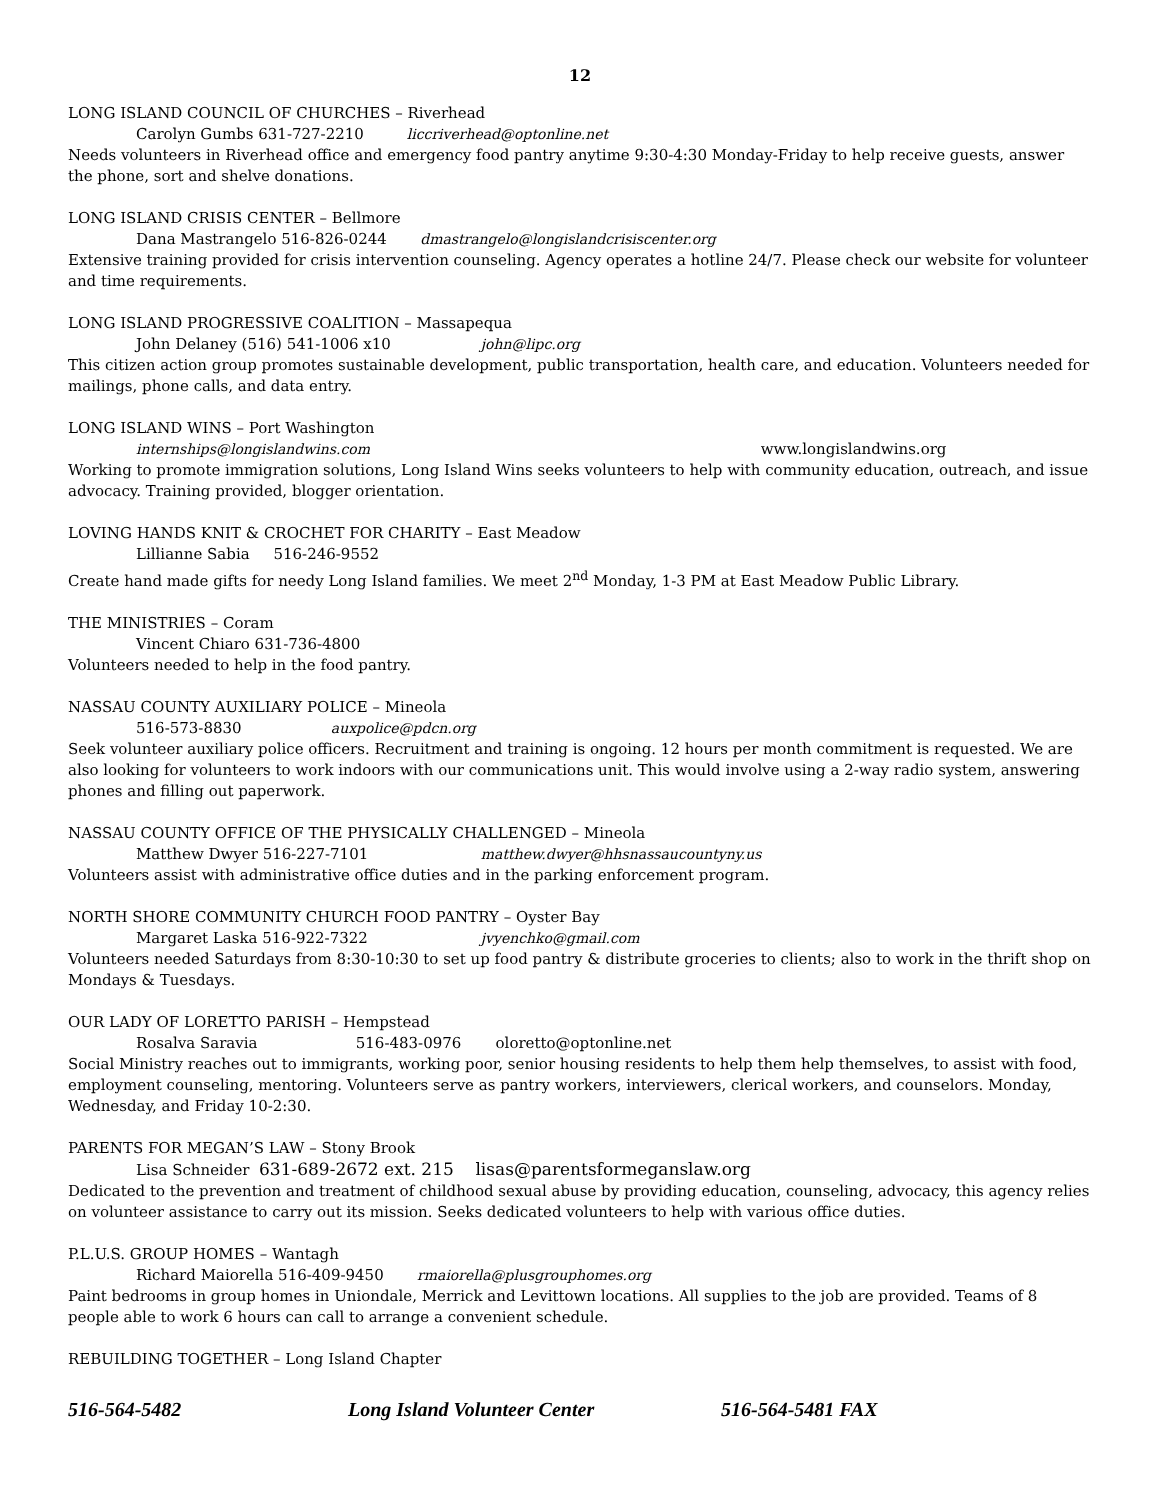12
LONG ISLAND COUNCIL OF CHURCHES – Riverhead
Carolyn Gumbs 631-727-2210 liccriverhead@optonline.net
Needs volunteers in Riverhead office and emergency food pantry anytime 9:30-4:30 Monday-Friday to help receive guests, answer the phone, sort and shelve donations.
LONG ISLAND CRISIS CENTER – Bellmore
Dana Mastrangelo 516-826-0244 dmastrangelo@longislandcrisiscenter.org
Extensive training provided for crisis intervention counseling. Agency operates a hotline 24/7. Please check our website for volunteer and time requirements.
LONG ISLAND PROGRESSIVE COALITION – Massapequa
John Delaney (516) 541-1006 x10 john@lipc.org
This citizen action group promotes sustainable development, public transportation, health care, and education. Volunteers needed for mailings, phone calls, and data entry.
LONG ISLAND WINS – Port Washington
internships@longislandwins.com www.longislandwins.org
Working to promote immigration solutions, Long Island Wins seeks volunteers to help with community education, outreach, and issue advocacy. Training provided, blogger orientation.
LOVING HANDS KNIT & CROCHET FOR CHARITY – East Meadow
Lillianne Sabia 516-246-9552
Create hand made gifts for needy Long Island families. We meet 2<sup>nd</sup> Monday, 1-3 PM at East Meadow Public Library.
THE MINISTRIES – Coram
Vincent Chiaro 631-736-4800
Volunteers needed to help in the food pantry.
NASSAU COUNTY AUXILIARY POLICE – Mineola
516-573-8830 auxpolice@pdcn.org
Seek volunteer auxiliary police officers. Recruitment and training is ongoing. 12 hours per month commitment is requested. We are also looking for volunteers to work indoors with our communications unit. This would involve using a 2-way radio system, answering phones and filling out paperwork.
NASSAU COUNTY OFFICE OF THE PHYSICALLY CHALLENGED – Mineola
Matthew Dwyer 516-227-7101 matthew.dwyer@hhsnassaucountyny.us
Volunteers assist with administrative office duties and in the parking enforcement program.
NORTH SHORE COMMUNITY CHURCH FOOD PANTRY – Oyster Bay
Margaret Laska 516-922-7322 jvyenchko@gmail.com
Volunteers needed Saturdays from 8:30-10:30 to set up food pantry & distribute groceries to clients; also to work in the thrift shop on Mondays & Tuesdays.
OUR LADY OF LORETTO PARISH – Hempstead
Rosalva Saravia 516-483-0976 oloretto@optonline.net
Social Ministry reaches out to immigrants, working poor, senior housing residents to help them help themselves, to assist with food, employment counseling, mentoring. Volunteers serve as pantry workers, interviewers, clerical workers, and counselors. Monday, Wednesday, and Friday 10-2:30.
PARENTS FOR MEGAN’S LAW – Stony Brook
Lisa Schneider 631-689-2672 ext. 215 lisas@parentsformeganslaw.org
Dedicated to the prevention and treatment of childhood sexual abuse by providing education, counseling, advocacy, this agency relies on volunteer assistance to carry out its mission. Seeks dedicated volunteers to help with various office duties.
P.L.U.S. GROUP HOMES – Wantagh
Richard Maiorella 516-409-9450 rmaiorella@plusgrouphomes.org
Paint bedrooms in group homes in Uniondale, Merrick and Levittown locations. All supplies to the job are provided. Teams of 8 people able to work 6 hours can call to arrange a convenient schedule.
REBUILDING TOGETHER – Long Island Chapter
516-564-5482 Long Island Volunteer Center 516-564-5481 FAX